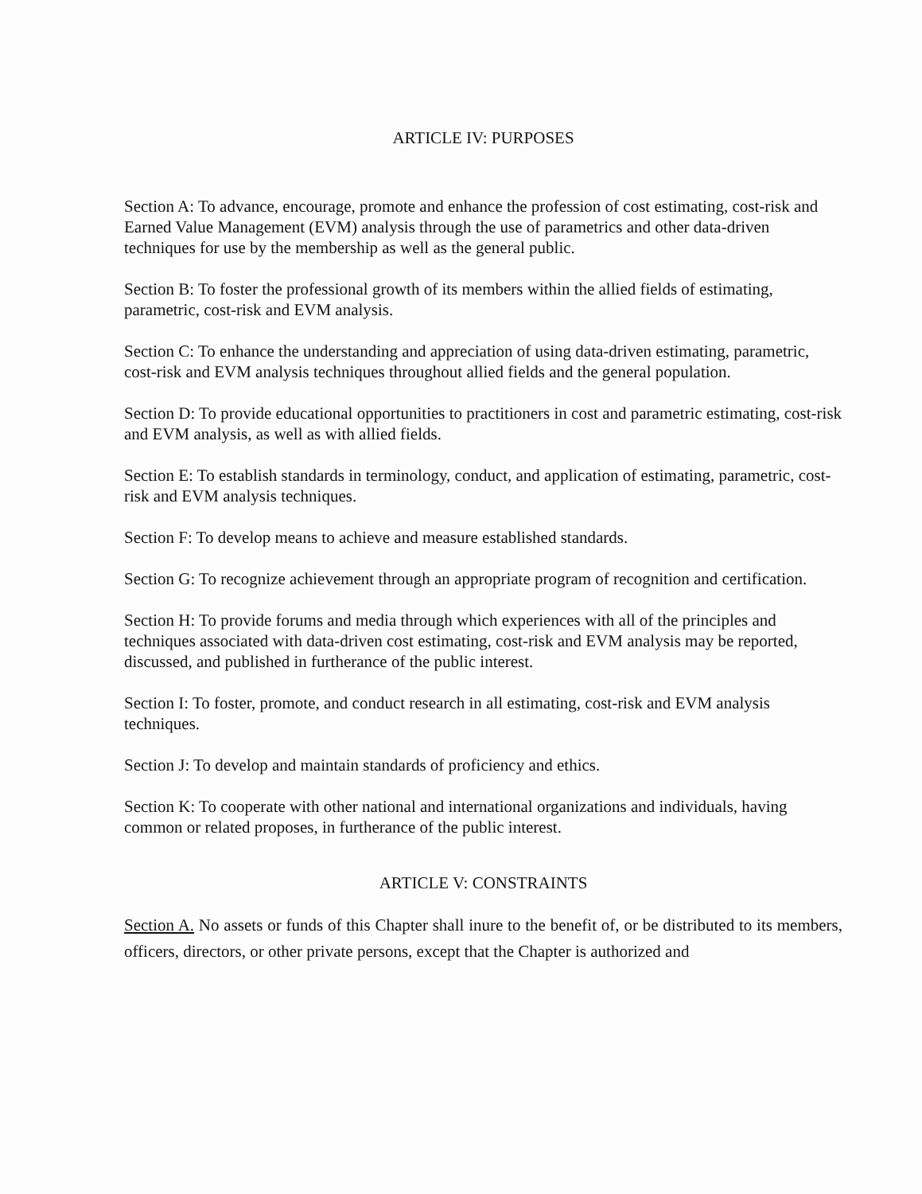ARTICLE IV: PURPOSES
Section A: To advance, encourage, promote and enhance the profession of cost estimating, cost-risk and Earned Value Management (EVM) analysis through the use of parametrics and other data-driven techniques for use by the membership as well as the general public.
Section B: To foster the professional growth of its members within the allied fields of estimating, parametric, cost-risk and EVM analysis.
Section C: To enhance the understanding and appreciation of using data-driven estimating, parametric, cost-risk and EVM analysis techniques throughout allied fields and the general population.
Section D: To provide educational opportunities to practitioners in cost and parametric estimating, cost-risk and EVM analysis, as well as with allied fields.
Section E: To establish standards in terminology, conduct, and application of estimating, parametric, cost-risk and EVM analysis techniques.
Section F: To develop means to achieve and measure established standards.
Section G: To recognize achievement through an appropriate program of recognition and certification.
Section H: To provide forums and media through which experiences with all of the principles and techniques associated with data-driven cost estimating, cost-risk and EVM analysis may be reported, discussed, and published in furtherance of the public interest.
Section I: To foster, promote, and conduct research in all estimating, cost-risk and EVM analysis techniques.
Section J: To develop and maintain standards of proficiency and ethics.
Section K: To cooperate with other national and international organizations and individuals, having common or related proposes, in furtherance of the public interest.
ARTICLE V: CONSTRAINTS
Section A. No assets or funds of this Chapter shall inure to the benefit of, or be distributed to its members, officers, directors, or other private persons, except that the Chapter is authorized and